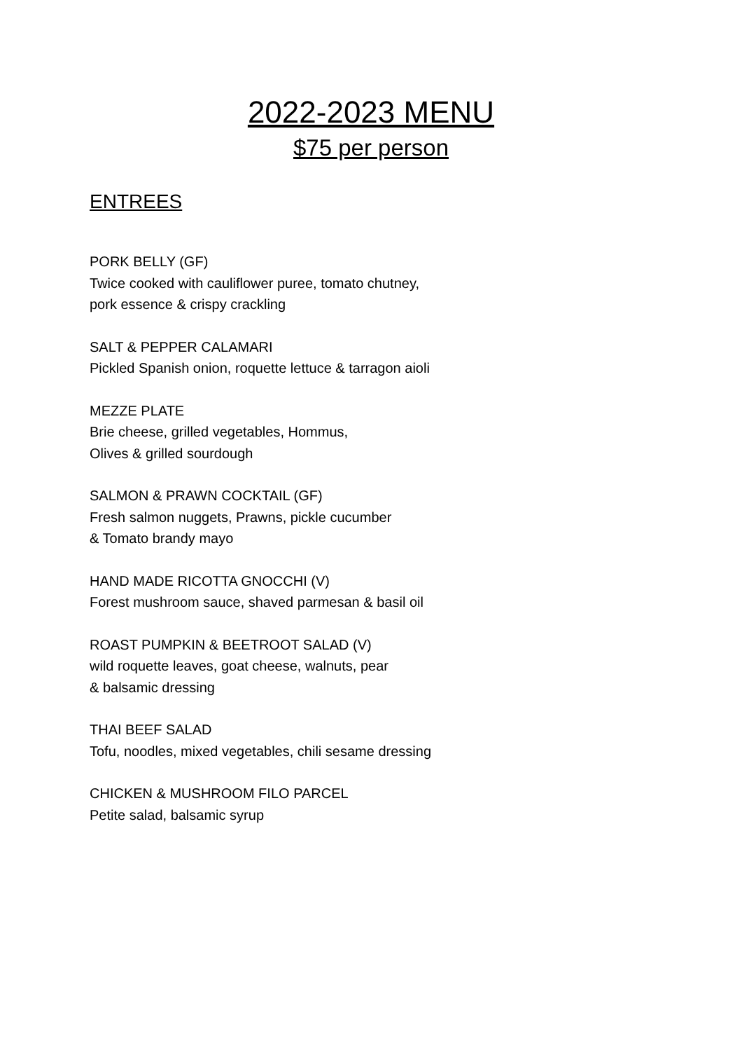2022-2023 MENU
$75 per person
ENTREES
PORK BELLY (GF)
Twice cooked with cauliflower puree, tomato chutney,
pork essence & crispy crackling
SALT & PEPPER CALAMARI
Pickled Spanish onion, roquette lettuce & tarragon aioli
MEZZE PLATE
Brie cheese, grilled vegetables, Hommus,
Olives & grilled sourdough
SALMON & PRAWN COCKTAIL (GF)
Fresh salmon nuggets, Prawns, pickle cucumber
& Tomato brandy mayo
HAND MADE RICOTTA GNOCCHI (V)
Forest mushroom sauce, shaved parmesan & basil oil
ROAST PUMPKIN & BEETROOT SALAD (V)
wild roquette leaves, goat cheese, walnuts, pear
& balsamic dressing
THAI BEEF SALAD
Tofu, noodles, mixed vegetables, chili sesame dressing
CHICKEN & MUSHROOM FILO PARCEL
Petite salad, balsamic syrup